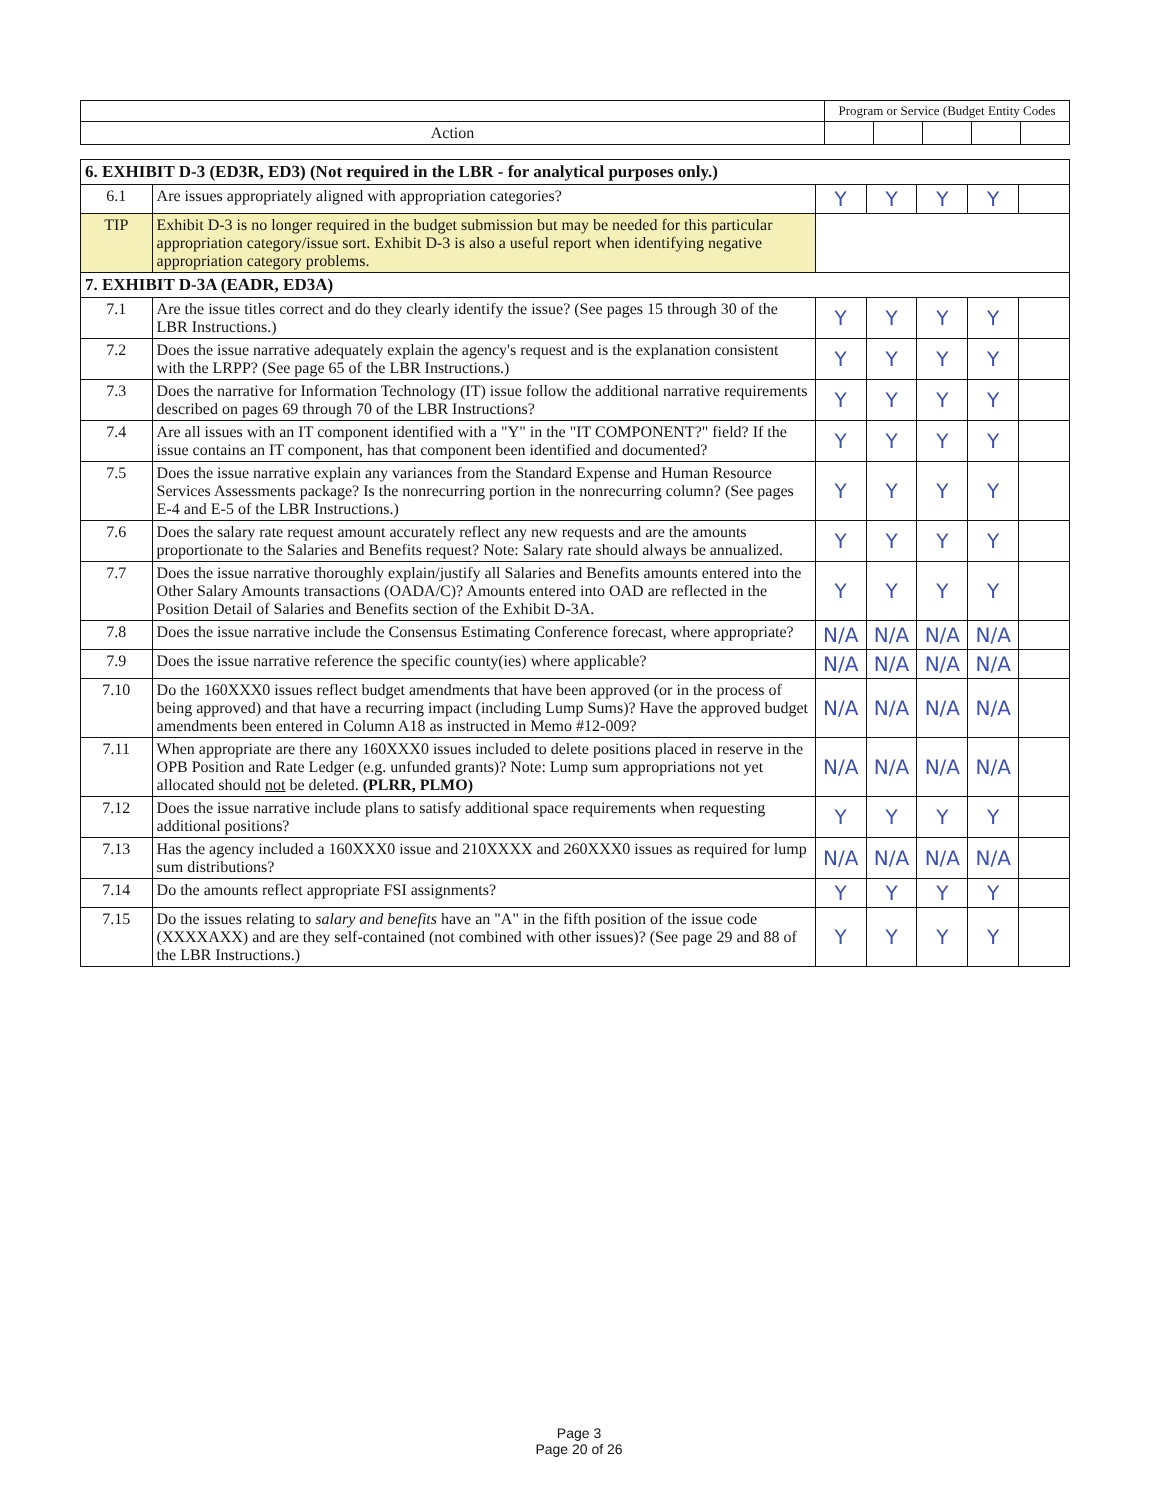| | Program or Service (Budget Entity Codes | | | | |
| Action | | | | | |
| 6. EXHIBIT D-3 (ED3R, ED3) (Not required in the LBR - for analytical purposes only.) | | | | | | |
| 6.1 | Are issues appropriately aligned with appropriation categories? | Y | Y | Y | Y | |
| TIP | Exhibit D-3 is no longer required in the budget submission but may be needed for this particular appropriation category/issue sort. Exhibit D-3 is also a useful report when identifying negative appropriation category problems. | | | | | |
| 7. EXHIBIT D-3A (EADR, ED3A) | | | | | | |
| 7.1 | Are the issue titles correct and do they clearly identify the issue? (See pages 15 through 30 of the LBR Instructions.) | Y | Y | Y | Y | |
| 7.2 | Does the issue narrative adequately explain the agency's request and is the explanation consistent with the LRPP? (See page 65 of the LBR Instructions.) | Y | Y | Y | Y | |
| 7.3 | Does the narrative for Information Technology (IT) issue follow the additional narrative requirements described on pages 69 through 70 of the LBR Instructions? | Y | Y | Y | Y | |
| 7.4 | Are all issues with an IT component identified with a "Y" in the "IT COMPONENT?" field? If the issue contains an IT component, has that component been identified and documented? | Y | Y | Y | Y | |
| 7.5 | Does the issue narrative explain any variances from the Standard Expense and Human Resource Services Assessments package? Is the nonrecurring portion in the nonrecurring column? (See pages E-4 and E-5 of the LBR Instructions.) | Y | Y | Y | Y | |
| 7.6 | Does the salary rate request amount accurately reflect any new requests and are the amounts proportionate to the Salaries and Benefits request? Note: Salary rate should always be annualized. | Y | Y | Y | Y | |
| 7.7 | Does the issue narrative thoroughly explain/justify all Salaries and Benefits amounts entered into the Other Salary Amounts transactions (OADA/C)? Amounts entered into OAD are reflected in the Position Detail of Salaries and Benefits section of the Exhibit D-3A. | Y | Y | Y | Y | |
| 7.8 | Does the issue narrative include the Consensus Estimating Conference forecast, where appropriate? | N/A | N/A | N/A | N/A | |
| 7.9 | Does the issue narrative reference the specific county(ies) where applicable? | N/A | N/A | N/A | N/A | |
| 7.10 | Do the 160XXX0 issues reflect budget amendments that have been approved (or in the process of being approved) and that have a recurring impact (including Lump Sums)? Have the approved budget amendments been entered in Column A18 as instructed in Memo #12-009? | N/A | N/A | N/A | N/A | |
| 7.11 | When appropriate are there any 160XXX0 issues included to delete positions placed in reserve in the OPB Position and Rate Ledger (e.g. unfunded grants)? Note: Lump sum appropriations not yet allocated should not be deleted. (PLRR, PLMO) | N/A | N/A | N/A | N/A | |
| 7.12 | Does the issue narrative include plans to satisfy additional space requirements when requesting additional positions? | Y | Y | Y | Y | |
| 7.13 | Has the agency included a 160XXX0 issue and 210XXXX and 260XXX0 issues as required for lump sum distributions? | N/A | N/A | N/A | N/A | |
| 7.14 | Do the amounts reflect appropriate FSI assignments? | Y | Y | Y | Y | |
| 7.15 | Do the issues relating to salary and benefits have an "A" in the fifth position of the issue code (XXXXAXX) and are they self-contained (not combined with other issues)? (See page 29 and 88 of the LBR Instructions.) | Y | Y | Y | Y | |
Page 3
Page 20 of 26